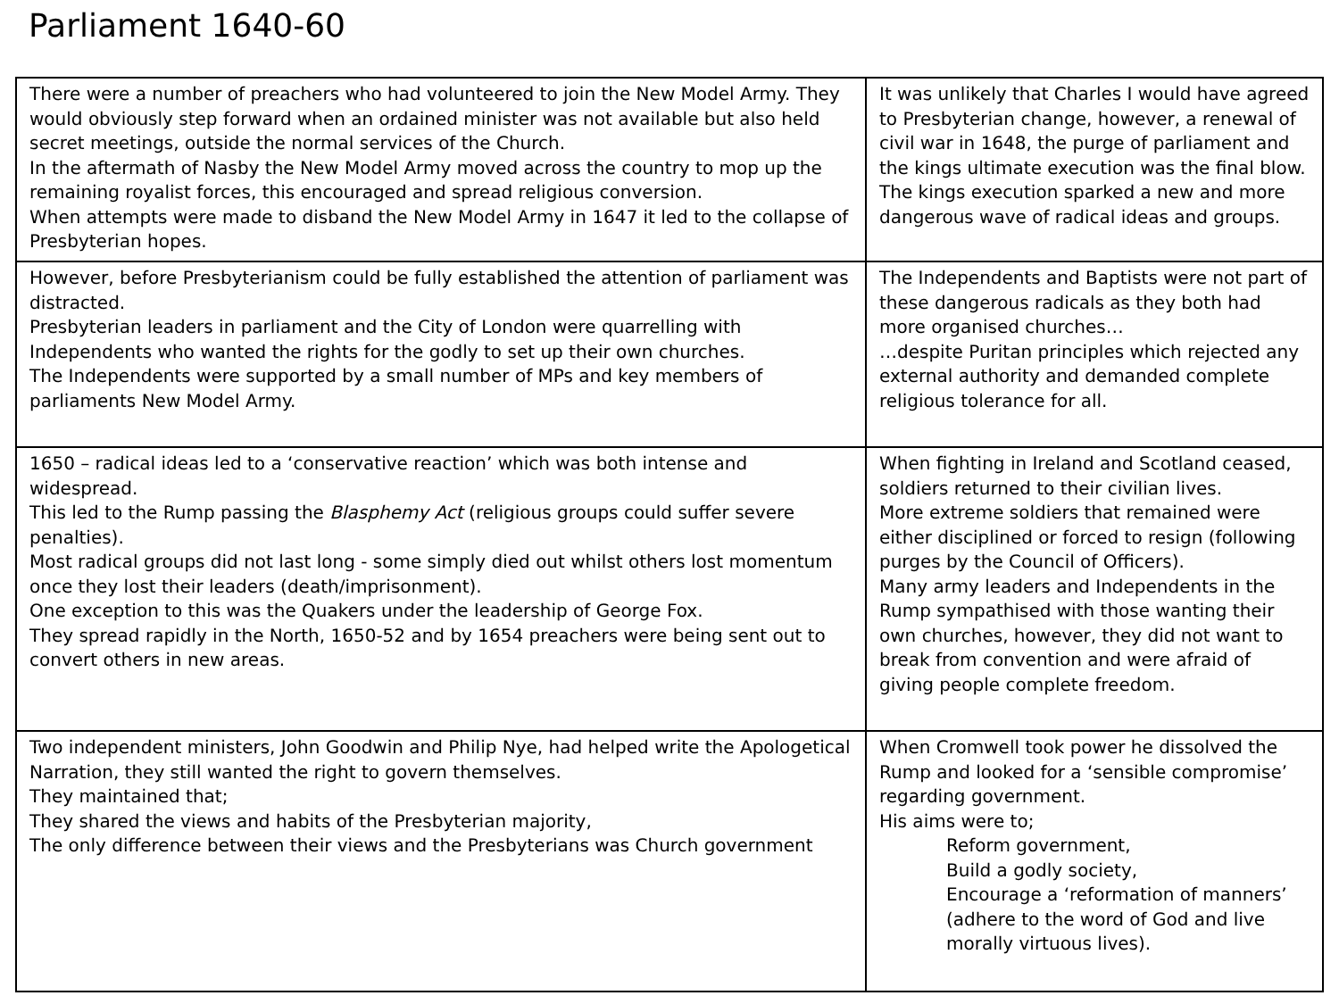Parliament 1640-60
| There were a number of preachers who had volunteered to join the New Model Army. They would obviously step forward when an ordained minister was not available but also held secret meetings, outside the normal services of the Church. In the aftermath of Nasby the New Model Army moved across the country to mop up the remaining royalist forces, this encouraged and spread religious conversion. When attempts were made to disband the New Model Army in 1647 it led to the collapse of Presbyterian hopes. | It was unlikely that Charles I would have agreed to Presbyterian change, however, a renewal of civil war in 1648, the purge of parliament and the kings ultimate execution was the final blow. The kings execution sparked a new and more dangerous wave of radical ideas and groups. |
| However, before Presbyterianism could be fully established the attention of parliament was distracted. Presbyterian leaders in parliament and the City of London were quarrelling with Independents who wanted the rights for the godly to set up their own churches. The Independents were supported by a small number of MPs and key members of parliaments New Model Army. | The Independents and Baptists were not part of these dangerous radicals as they both had more organised churches… …despite Puritan principles which rejected any external authority and demanded complete religious tolerance for all. |
| 1650 – radical ideas led to a ‘conservative reaction’ which was both intense and widespread. This led to the Rump passing the Blasphemy Act (religious groups could suffer severe penalties). Most radical groups did not last long - some simply died out whilst others lost momentum once they lost their leaders (death/imprisonment). One exception to this was the Quakers under the leadership of George Fox. They spread rapidly in the North, 1650-52 and by 1654 preachers were being sent out to convert others in new areas. | When fighting in Ireland and Scotland ceased, soldiers returned to their civilian lives. More extreme soldiers that remained were either disciplined or forced to resign (following purges by the Council of Officers). Many army leaders and Independents in the Rump sympathised with those wanting their own churches, however, they did not want to break from convention and were afraid of giving people complete freedom. |
| Two independent ministers, John Goodwin and Philip Nye, had helped write the Apologetical Narration, they still wanted the right to govern themselves. They maintained that; They shared the views and habits of the Presbyterian majority, The only difference between their views and the Presbyterians was Church government | When Cromwell took power he dissolved the Rump and looked for a ‘sensible compromise’ regarding government. His aims were to; Reform government, Build a godly society, Encourage a ‘reformation of manners’ (adhere to the word of God and live morally virtuous lives). |